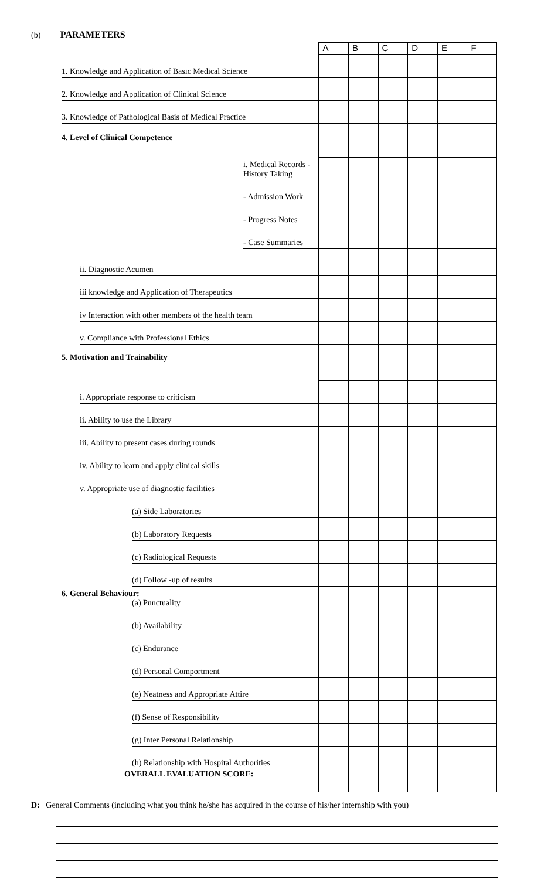(b) PARAMETERS
| | A | B | C | D | E | F |
| 1. Knowledge and Application of Basic Medical Science | | | | | | |
| 2. Knowledge and Application of Clinical Science | | | | | | |
| 3. Knowledge of Pathological Basis of Medical Practice | | | | | | |
| 4. Level of Clinical Competence | | | | | | |
| i. Medical Records - History Taking | | | | | | |
| - Admission Work | | | | | | |
| - Progress Notes | | | | | | |
| - Case Summaries | | | | | | |
| ii. Diagnostic Acumen | | | | | | |
| iii knowledge and Application of Therapeutics | | | | | | |
| iv Interaction with other members of the health team | | | | | | |
| v. Compliance with Professional Ethics | | | | | | |
| 5. Motivation and Trainability | | | | | | |
| i. Appropriate response to criticism | | | | | | |
| ii. Ability to use the Library | | | | | | |
| iii. Ability to present cases during rounds | | | | | | |
| iv. Ability to learn and apply clinical skills | | | | | | |
| v. Appropriate use of diagnostic facilities | | | | | | |
| (a) Side Laboratories | | | | | | |
| (b) Laboratory Requests | | | | | | |
| (c) Radiological Requests | | | | | | |
| (d) Follow -up of results | | | | | | |
| 6. General Behaviour: (a) Punctuality | | | | | | |
| (b) Availability | | | | | | |
| (c) Endurance | | | | | | |
| (d) Personal Comportment | | | | | | |
| (e) Neatness and Appropriate Attire | | | | | | |
| (f) Sense of Responsibility | | | | | | |
| (g) Inter Personal Relationship | | | | | | |
| (h) Relationship with Hospital Authorities | | | | | | |
| OVERALL EVALUATION SCORE: | | | | | | |
D: General Comments (including what you think he/she has acquired in the course of his/her internship with you)